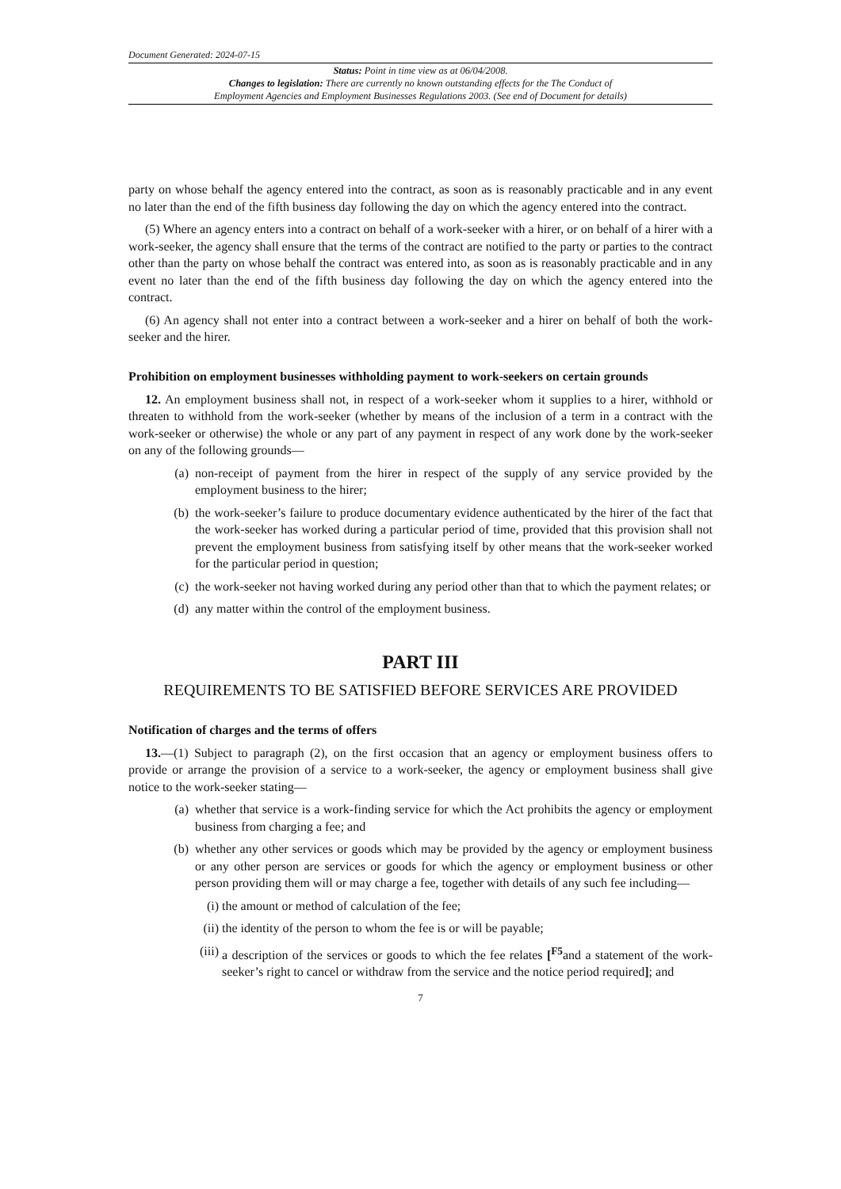Document Generated: 2024-07-15
Status: Point in time view as at 06/04/2008.
Changes to legislation: There are currently no known outstanding effects for the The Conduct of
Employment Agencies and Employment Businesses Regulations 2003. (See end of Document for details)
party on whose behalf the agency entered into the contract, as soon as is reasonably practicable and in any event no later than the end of the fifth business day following the day on which the agency entered into the contract.
(5) Where an agency enters into a contract on behalf of a work-seeker with a hirer, or on behalf of a hirer with a work-seeker, the agency shall ensure that the terms of the contract are notified to the party or parties to the contract other than the party on whose behalf the contract was entered into, as soon as is reasonably practicable and in any event no later than the end of the fifth business day following the day on which the agency entered into the contract.
(6) An agency shall not enter into a contract between a work-seeker and a hirer on behalf of both the work-seeker and the hirer.
Prohibition on employment businesses withholding payment to work-seekers on certain grounds
12. An employment business shall not, in respect of a work-seeker whom it supplies to a hirer, withhold or threaten to withhold from the work-seeker (whether by means of the inclusion of a term in a contract with the work-seeker or otherwise) the whole or any part of any payment in respect of any work done by the work-seeker on any of the following grounds—
(a) non-receipt of payment from the hirer in respect of the supply of any service provided by the employment business to the hirer;
(b) the work-seeker’s failure to produce documentary evidence authenticated by the hirer of the fact that the work-seeker has worked during a particular period of time, provided that this provision shall not prevent the employment business from satisfying itself by other means that the work-seeker worked for the particular period in question;
(c) the work-seeker not having worked during any period other than that to which the payment relates; or
(d) any matter within the control of the employment business.
PART III
REQUIREMENTS TO BE SATISFIED BEFORE SERVICES ARE PROVIDED
Notification of charges and the terms of offers
13.—(1) Subject to paragraph (2), on the first occasion that an agency or employment business offers to provide or arrange the provision of a service to a work-seeker, the agency or employment business shall give notice to the work-seeker stating—
(a) whether that service is a work-finding service for which the Act prohibits the agency or employment business from charging a fee; and
(b) whether any other services or goods which may be provided by the agency or employment business or any other person are services or goods for which the agency or employment business or other person providing them will or may charge a fee, together with details of any such fee including—
(i) the amount or method of calculation of the fee;
(ii) the identity of the person to whom the fee is or will be payable;
(iii) a description of the services or goods to which the fee relates [<sup>F5</sup>and a statement of the work-seeker’s right to cancel or withdraw from the service and the notice period required]; and
7